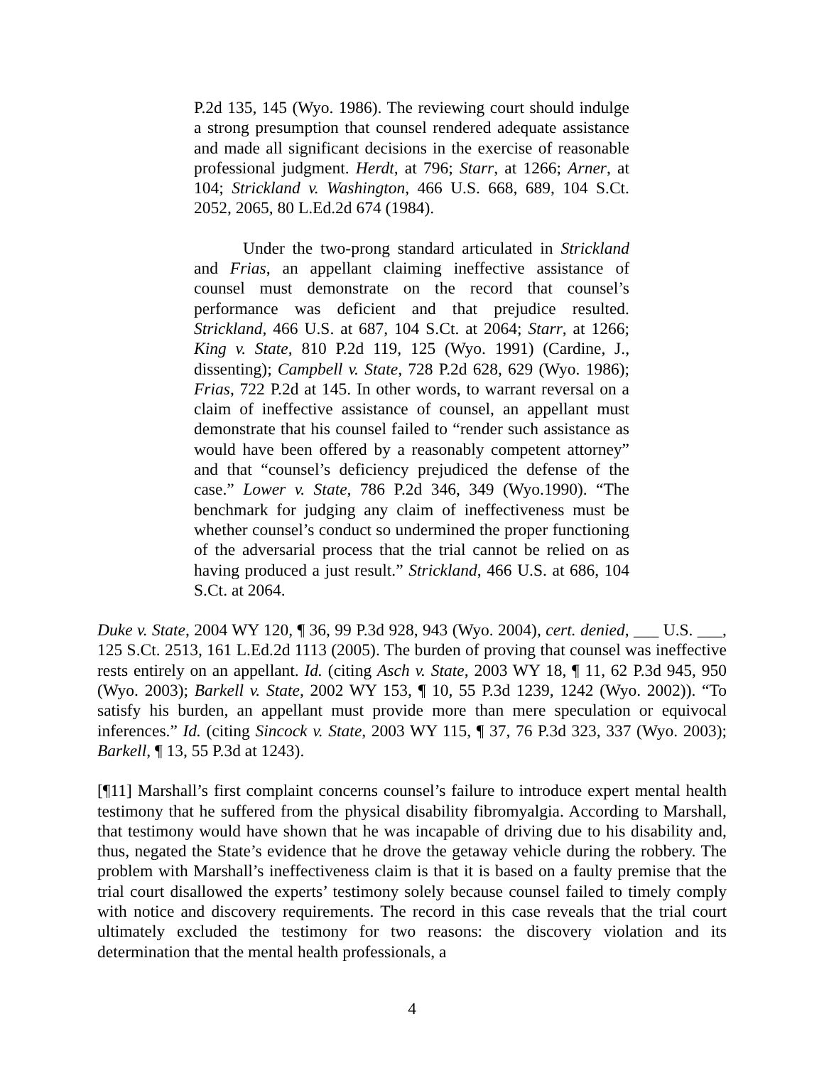P.2d 135, 145 (Wyo. 1986). The reviewing court should indulge a strong presumption that counsel rendered adequate assistance and made all significant decisions in the exercise of reasonable professional judgment. Herdt, at 796; Starr, at 1266; Arner, at 104; Strickland v. Washington, 466 U.S. 668, 689, 104 S.Ct. 2052, 2065, 80 L.Ed.2d 674 (1984).
Under the two-prong standard articulated in Strickland and Frias, an appellant claiming ineffective assistance of counsel must demonstrate on the record that counsel’s performance was deficient and that prejudice resulted. Strickland, 466 U.S. at 687, 104 S.Ct. at 2064; Starr, at 1266; King v. State, 810 P.2d 119, 125 (Wyo. 1991) (Cardine, J., dissenting); Campbell v. State, 728 P.2d 628, 629 (Wyo. 1986); Frias, 722 P.2d at 145. In other words, to warrant reversal on a claim of ineffective assistance of counsel, an appellant must demonstrate that his counsel failed to “render such assistance as would have been offered by a reasonably competent attorney” and that “counsel’s deficiency prejudiced the defense of the case.” Lower v. State, 786 P.2d 346, 349 (Wyo.1990). “The benchmark for judging any claim of ineffectiveness must be whether counsel’s conduct so undermined the proper functioning of the adversarial process that the trial cannot be relied on as having produced a just result.” Strickland, 466 U.S. at 686, 104 S.Ct. at 2064.
Duke v. State, 2004 WY 120, ¶ 36, 99 P.3d 928, 943 (Wyo. 2004), cert. denied, ___ U.S. ___, 125 S.Ct. 2513, 161 L.Ed.2d 1113 (2005). The burden of proving that counsel was ineffective rests entirely on an appellant. Id. (citing Asch v. State, 2003 WY 18, ¶ 11, 62 P.3d 945, 950 (Wyo. 2003); Barkell v. State, 2002 WY 153, ¶ 10, 55 P.3d 1239, 1242 (Wyo. 2002)). “To satisfy his burden, an appellant must provide more than mere speculation or equivocal inferences.” Id. (citing Sincock v. State, 2003 WY 115, ¶ 37, 76 P.3d 323, 337 (Wyo. 2003); Barkell, ¶ 13, 55 P.3d at 1243).
[¶11] Marshall’s first complaint concerns counsel’s failure to introduce expert mental health testimony that he suffered from the physical disability fibromyalgia. According to Marshall, that testimony would have shown that he was incapable of driving due to his disability and, thus, negated the State’s evidence that he drove the getaway vehicle during the robbery. The problem with Marshall’s ineffectiveness claim is that it is based on a faulty premise that the trial court disallowed the experts’ testimony solely because counsel failed to timely comply with notice and discovery requirements. The record in this case reveals that the trial court ultimately excluded the testimony for two reasons: the discovery violation and its determination that the mental health professionals, a
4